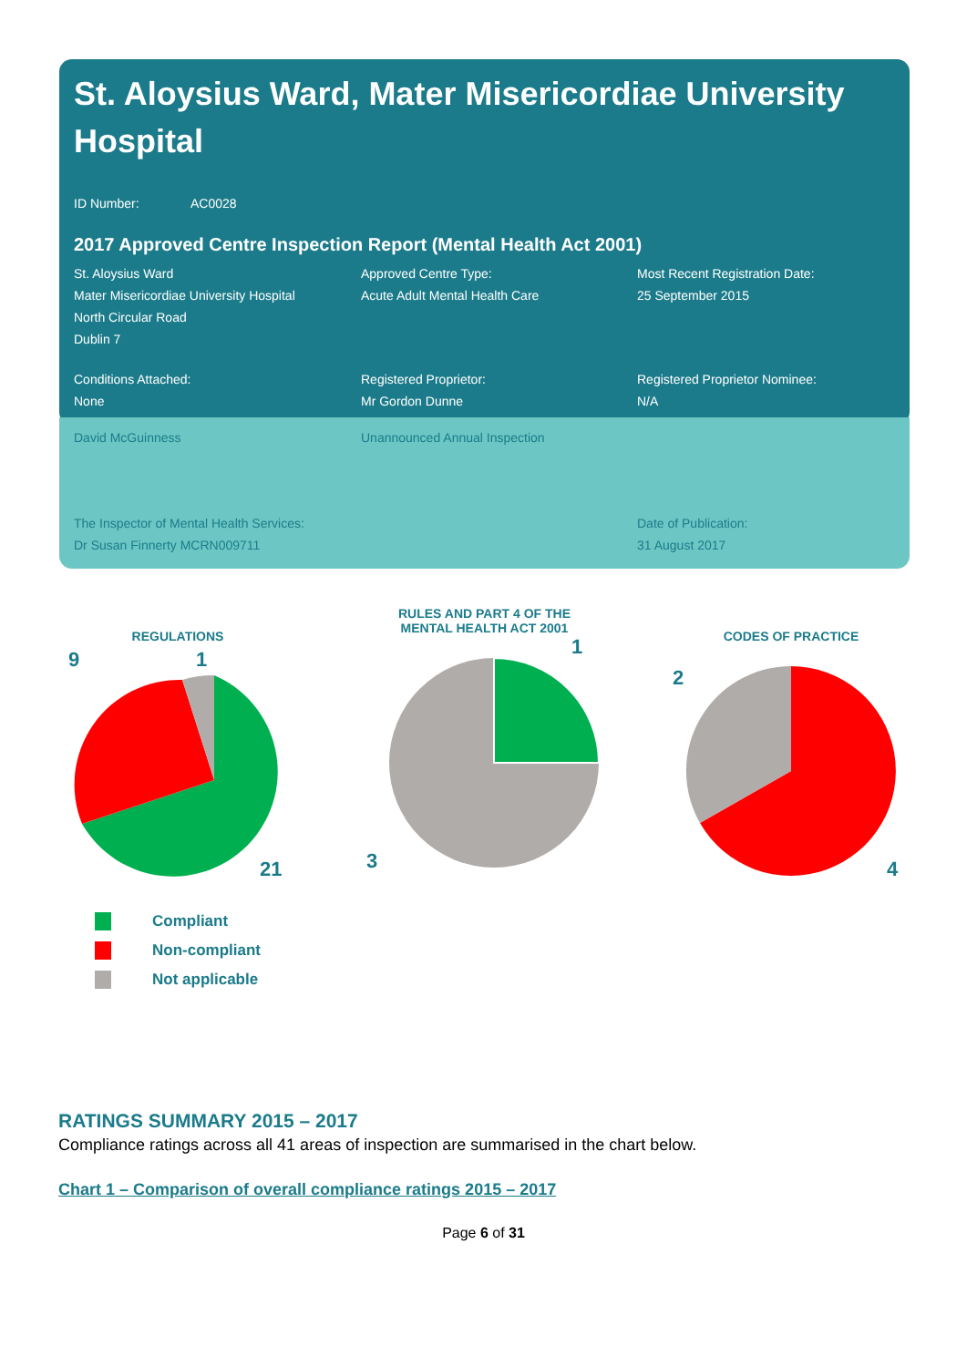St. Aloysius Ward, Mater Misericordiae University Hospital
ID Number: AC0028
2017 Approved Centre Inspection Report (Mental Health Act 2001)
St. Aloysius Ward
Mater Misericordiae University Hospital
North Circular Road
Dublin 7
Approved Centre Type:
Acute Adult Mental Health Care
Most Recent Registration Date:
25 September 2015
Conditions Attached:
None
Registered Proprietor:
Mr Gordon Dunne
Registered Proprietor Nominee:
N/A
David McGuinness Unannounced Annual Inspection
The Inspector of Mental Health Services:
Dr Susan Finnerty MCRN009711
Date of Publication:
31 August 2017
REGULATIONS
9
1
21
RULES AND PART 4 OF THE
MENTAL HEALTH ACT 2001
1
3
CODES OF PRACTICE
2
4
Compliant
Non-compliant
Not applicable
RATINGS SUMMARY 2015 – 2017
Compliance ratings across all 41 areas of inspection are summarised in the chart below.
Chart 1 – Comparison of overall compliance ratings 2015 – 2017
Page 6 of 31